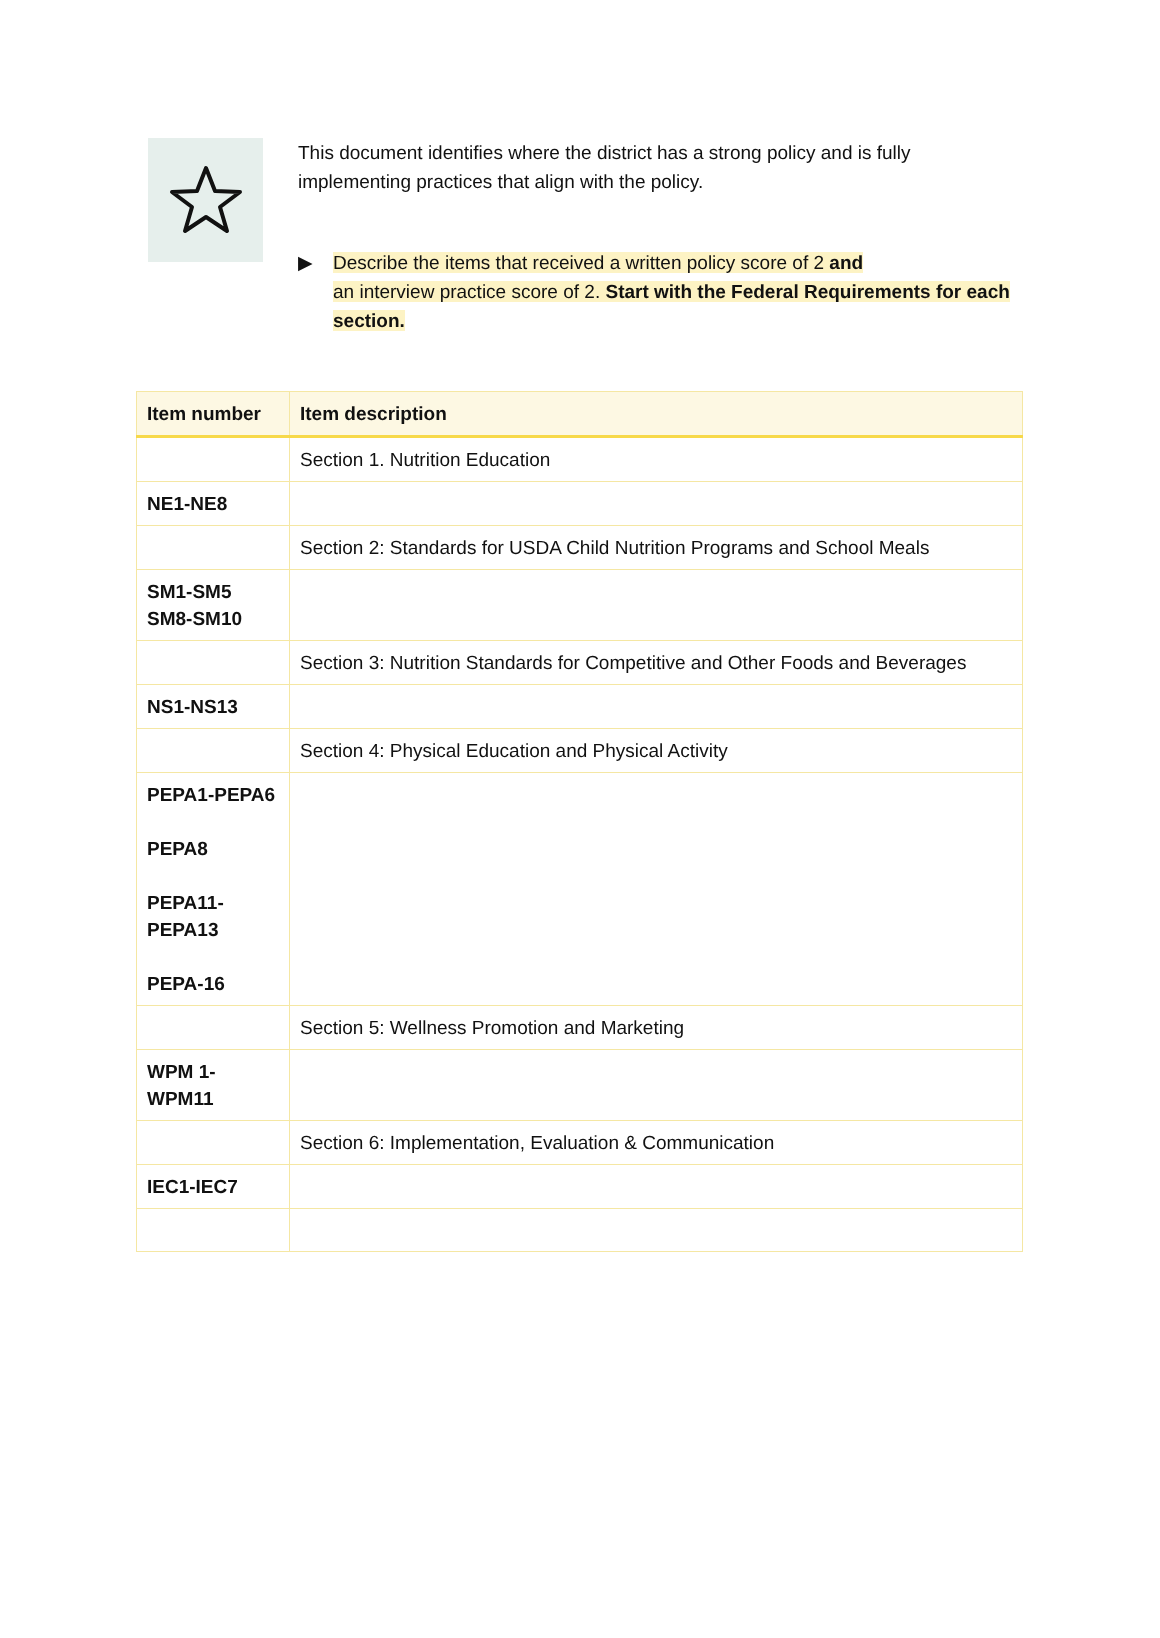This document identifies where the district has a strong policy and is fully implementing practices that align with the policy.
▶ Describe the items that received a written policy score of 2 and
an interview practice score of 2. Start with the Federal Requirements for each section.
| Item number | Item description |
| --- | --- |
| | Section 1. Nutrition Education |
| NE1-NE8 | |
| | Section 2: Standards for USDA Child Nutrition Programs and School Meals |
| SM1-SM5 SM8-SM10 | |
| | Section 3: Nutrition Standards for Competitive and Other Foods and Beverages |
| NS1-NS13 | |
| | Section 4: Physical Education and Physical Activity |
| PEPA1-PEPA6 PEPA8 PEPA11- PEPA13 PEPA-16 | |
| | Section 5: Wellness Promotion and Marketing |
| WPM 1- WPM11 | |
| | Section 6: Implementation, Evaluation & Communication |
| IEC1-IEC7 | |